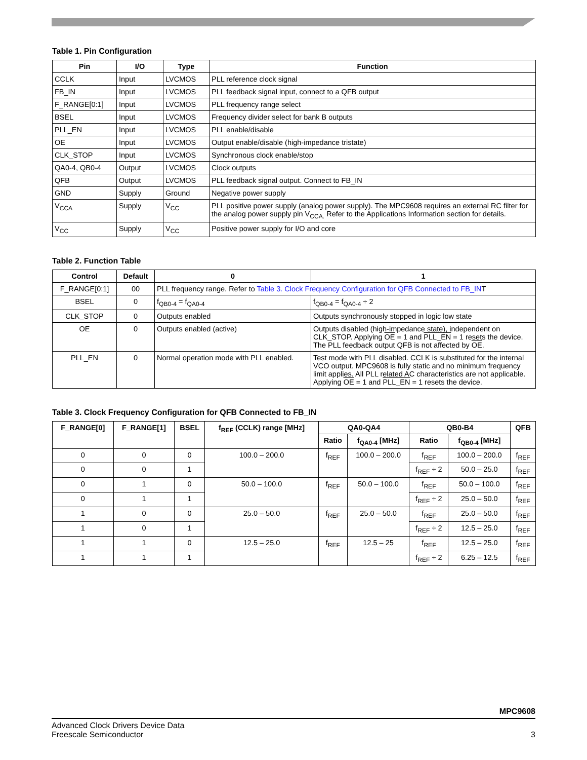Table 1. Pin Configuration
| Pin | I/O | Type | Function |
| --- | --- | --- | --- |
| CCLK | Input | LVCMOS | PLL reference clock signal |
| FB_IN | Input | LVCMOS | PLL feedback signal input, connect to a QFB output |
| F_RANGE[0:1] | Input | LVCMOS | PLL frequency range select |
| BSEL | Input | LVCMOS | Frequency divider select for bank B outputs |
| PLL_EN | Input | LVCMOS | PLL enable/disable |
| OE | Input | LVCMOS | Output enable/disable (high-impedance tristate) |
| CLK_STOP | Input | LVCMOS | Synchronous clock enable/stop |
| QA0-4, QB0-4 | Output | LVCMOS | Clock outputs |
| QFB | Output | LVCMOS | PLL feedback signal output. Connect to FB_IN |
| GND | Supply | Ground | Negative power supply |
| V<sub>CCA</sub> | Supply | V<sub>CC</sub> | PLL positive power supply (analog power supply). The MPC9608 requires an external RC filter for the analog power supply pin V<sub>CCA.</sub> Refer to the Applications Information section for details. |
| V<sub>CC</sub> | Supply | V<sub>CC</sub> | Positive power supply for I/O and core |
Table 2. Function Table
| Control | Default | 0 | 1 |
| --- | --- | --- | --- |
| F_RANGE[0:1] | 00 | PLL frequency range. Refer to Table 3. Clock Frequency Configuration for QFB Connected to FB_IN T | |
| BSEL | 0 | f<sub>QB0-4</sub> = f<sub>QA0-4</sub> | f<sub>QB0-4</sub> = f<sub>QA0-4</sub> ÷ 2 |
| CLK_STOP | 0 | Outputs enabled | Outputs synchronously stopped in logic low state |
| OE | 0 | Outputs enabled (active) | Outputs disabled (high-impedance state), independent on CLK_STOP. Applying OE = 1 and PLL_EN = 1 resets the device. The PLL feedback output QFB is not affected by OE . |
| PLL_EN | 0 | Normal operation mode with PLL enabled. | Test mode with PLL disabled. CCLK is substituted for the internal VCO output. MPC9608 is fully static and no minimum frequency limit applies. All PLL related AC characteristics are not applicable. Applying OE = 1 and PLL_EN = 1 resets the device. |
Table 3. Clock Frequency Configuration for QFB Connected to FB_IN
| F_RANGE[0] | F_RANGE[1] | BSEL | f<sub>REF</sub> (CCLK) range [MHz] | QA0-QA4 | | QB0-B4 | | QFB |
| --- | --- | --- | --- | --- | --- | --- | --- | --- |
| | | | | Ratio | f<sub>QA0-4</sub> [MHz] | Ratio | f<sub>QB0-4</sub> [MHz] | |
| 0 | 0 | 0 | 100.0 – 200.0 | f<sub>REF</sub> | 100.0 – 200.0 | f<sub>REF</sub> | 100.0 – 200.0 | f<sub>REF</sub> |
| 0 | 0 | 1 | | | | f<sub>REF</sub> ÷ 2 | 50.0 – 25.0 | f<sub>REF</sub> |
| 0 | 1 | 0 | 50.0 – 100.0 | f<sub>REF</sub> | 50.0 – 100.0 | f<sub>REF</sub> | 50.0 – 100.0 | f<sub>REF</sub> |
| 0 | 1 | 1 | | | | f<sub>REF</sub> ÷ 2 | 25.0 – 50.0 | f<sub>REF</sub> |
| 1 | 0 | 0 | 25.0 – 50.0 | f<sub>REF</sub> | 25.0 – 50.0 | f<sub>REF</sub> | 25.0 – 50.0 | f<sub>REF</sub> |
| 1 | 0 | 1 | | | | f<sub>REF</sub> ÷ 2 | 12.5 – 25.0 | f<sub>REF</sub> |
| 1 | 1 | 0 | 12.5 – 25.0 | f<sub>REF</sub> | 12.5 – 25 | f<sub>REF</sub> | 12.5 – 25.0 | f<sub>REF</sub> |
| 1 | 1 | 1 | | | | f<sub>REF</sub> ÷ 2 | 6.25 – 12.5 | f<sub>REF</sub> |
MPC9608
Advanced Clock Drivers Device Data
Freescale Semiconductor
3